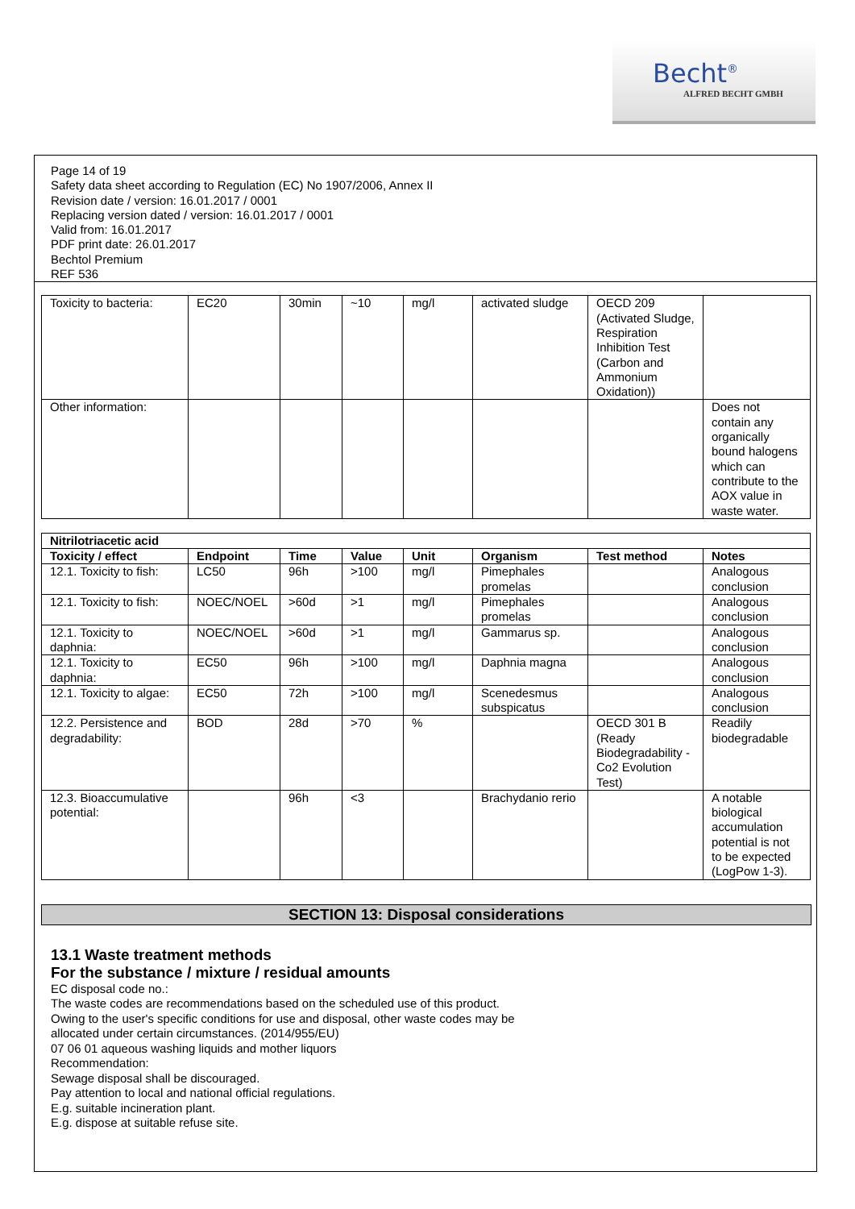Becht<sup>®</sup>
ALFRED BECHT GMBH
Page 14 of 19
Safety data sheet according to Regulation (EC) No 1907/2006, Annex II
Revision date / version: 16.01.2017 / 0001
Replacing version dated / version: 16.01.2017 / 0001
Valid from: 16.01.2017
PDF print date: 26.01.2017
Bechtol Premium
REF 536
| Toxicity to bacteria: | EC20 | 30min | ~10 | mg/l | activated sludge | OECD 209 (Activated Sludge, Respiration Inhibition Test (Carbon and Ammonium Oxidation)) | |
| Other information: | | | | | | | Does not contain any organically bound halogens which can contribute to the AOX value in waste water. |
| Nitrilotriacetic acid | | | | | | | |
| --- | --- | --- | --- | --- | --- | --- | --- |
| Toxicity / effect | Endpoint | Time | Value | Unit | Organism | Test method | Notes |
| 12.1. Toxicity to fish: | LC50 | 96h | >100 | mg/l | Pimephales promelas | | Analogous conclusion |
| 12.1. Toxicity to fish: | NOEC/NOEL | >60d | >1 | mg/l | Pimephales promelas | | Analogous conclusion |
| 12.1. Toxicity to daphnia: | NOEC/NOEL | >60d | >1 | mg/l | Gammarus sp. | | Analogous conclusion |
| 12.1. Toxicity to daphnia: | EC50 | 96h | >100 | mg/l | Daphnia magna | | Analogous conclusion |
| 12.1. Toxicity to algae: | EC50 | 72h | >100 | mg/l | Scenedesmus subspicatus | | Analogous conclusion |
| 12.2. Persistence and degradability: | BOD | 28d | >70 | % | | OECD 301 B (Ready Biodegradability - Co2 Evolution Test) | Readily biodegradable |
| 12.3. Bioaccumulative potential: | | 96h | <3 | | Brachydanio rerio | | A notable biological accumulation potential is not to be expected (LogPow 1-3). |
SECTION 13: Disposal considerations
13.1 Waste treatment methods
For the substance / mixture / residual amounts
EC disposal code no.:
The waste codes are recommendations based on the scheduled use of this product.
Owing to the user's specific conditions for use and disposal, other waste codes may be
allocated under certain circumstances. (2014/955/EU)
07 06 01 aqueous washing liquids and mother liquors
Recommendation:
Sewage disposal shall be discouraged.
Pay attention to local and national official regulations.
E.g. suitable incineration plant.
E.g. dispose at suitable refuse site.